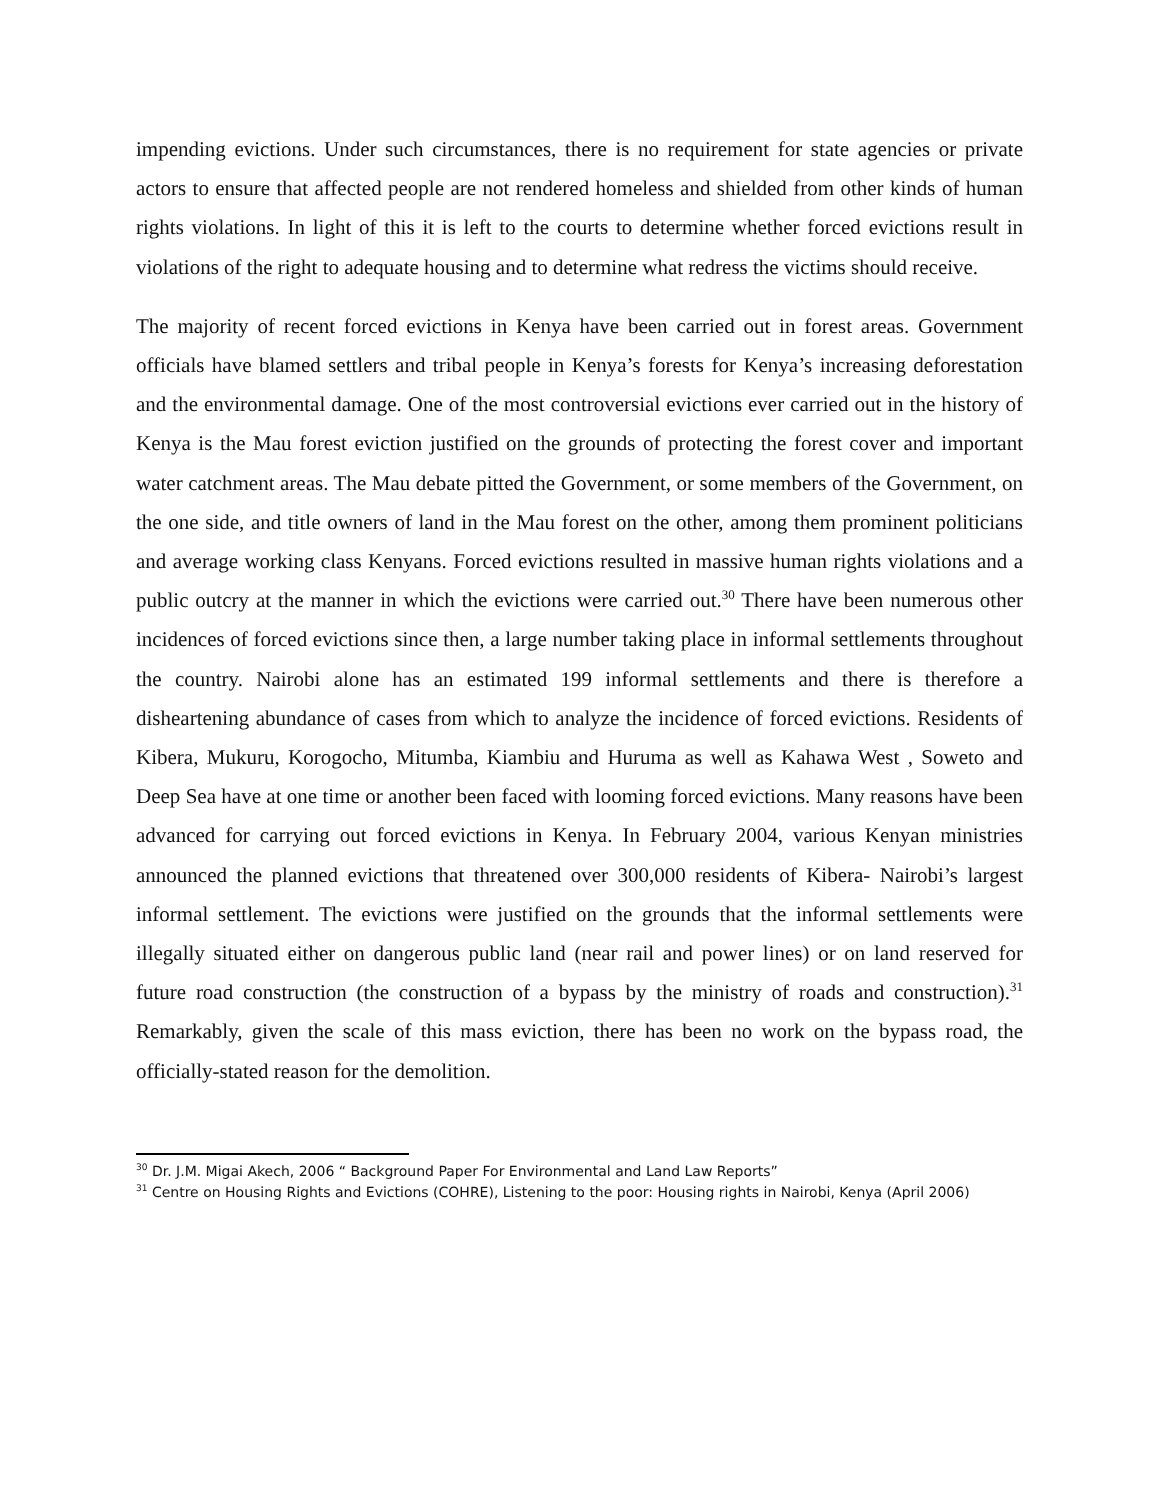impending evictions. Under such circumstances, there is no requirement for state agencies or private actors to ensure that affected people are not rendered homeless and shielded from other kinds of human rights violations. In light of this it is left to the courts to determine whether forced evictions result in violations of the right to adequate housing and to determine what redress the victims should receive.
The majority of recent forced evictions in Kenya have been carried out in forest areas. Government officials have blamed settlers and tribal people in Kenya’s forests for Kenya’s increasing deforestation and the environmental damage. One of the most controversial evictions ever carried out in the history of Kenya is the Mau forest eviction justified on the grounds of protecting the forest cover and important water catchment areas. The Mau debate pitted the Government, or some members of the Government, on the one side, and title owners of land in the Mau forest on the other, among them prominent politicians and average working class Kenyans. Forced evictions resulted in massive human rights violations and a public outcry at the manner in which the evictions were carried out.<sup>30</sup> There have been numerous other incidences of forced evictions since then, a large number taking place in informal settlements throughout the country. Nairobi alone has an estimated 199 informal settlements and there is therefore a disheartening abundance of cases from which to analyze the incidence of forced evictions. Residents of Kibera, Mukuru, Korogocho, Mitumba, Kiambiu and Huruma as well as Kahawa West , Soweto and Deep Sea have at one time or another been faced with looming forced evictions. Many reasons have been advanced for carrying out forced evictions in Kenya. In February 2004, various Kenyan ministries announced the planned evictions that threatened over 300,000 residents of Kibera- Nairobi’s largest informal settlement. The evictions were justified on the grounds that the informal settlements were illegally situated either on dangerous public land (near rail and power lines) or on land reserved for future road construction (the construction of a bypass by the ministry of roads and construction).<sup>31</sup> Remarkably, given the scale of this mass eviction, there has been no work on the bypass road, the officially-stated reason for the demolition.
<sup>30</sup> Dr. J.M. Migai Akech, 2006 “ Background Paper For Environmental and Land Law Reports”
<sup>31</sup> Centre on Housing Rights and Evictions (COHRE), Listening to the poor: Housing rights in Nairobi, Kenya (April 2006)